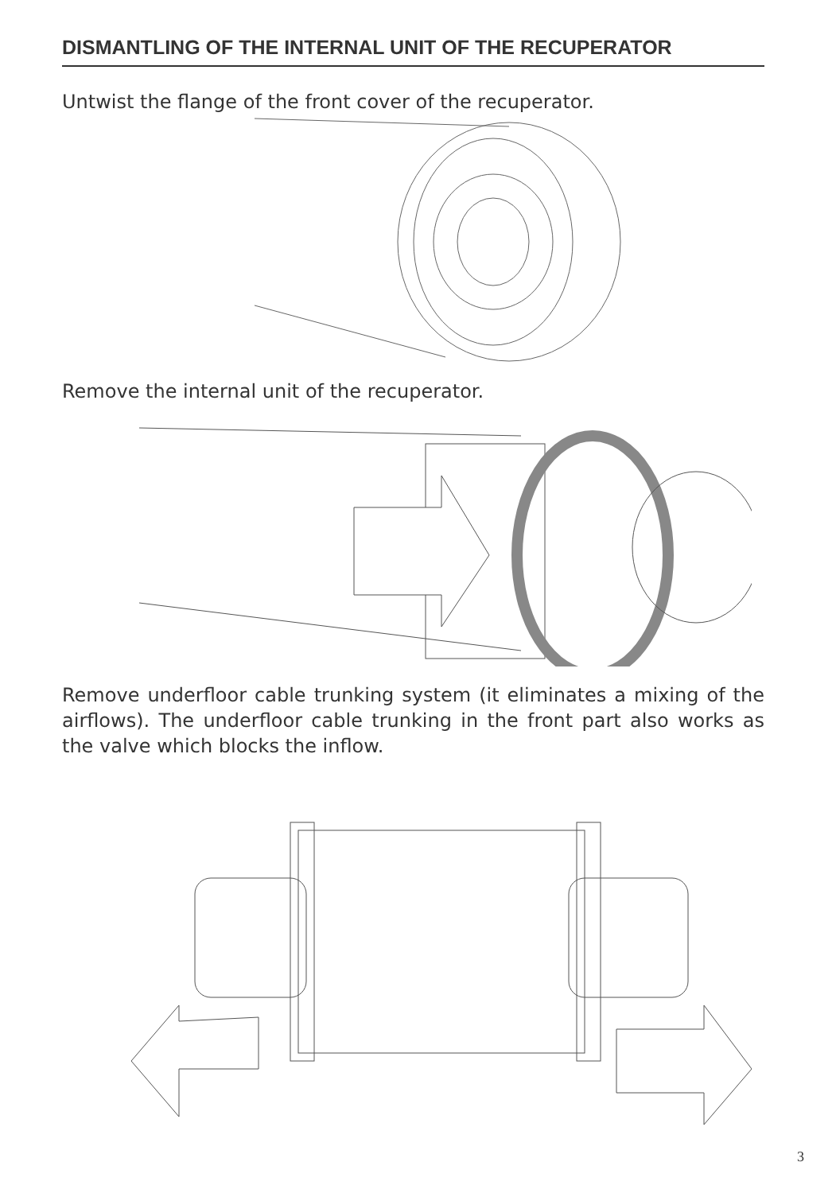DISMANTLING OF THE INTERNAL UNIT OF THE RECUPERATOR
Untwist the flange of the front cover of the recuperator.
Remove the internal unit of the recuperator.
Remove underfloor cable trunking system (it eliminates a mixing of the airflows). The underfloor cable trunking in the front part also works as the valve which blocks the inflow.
3